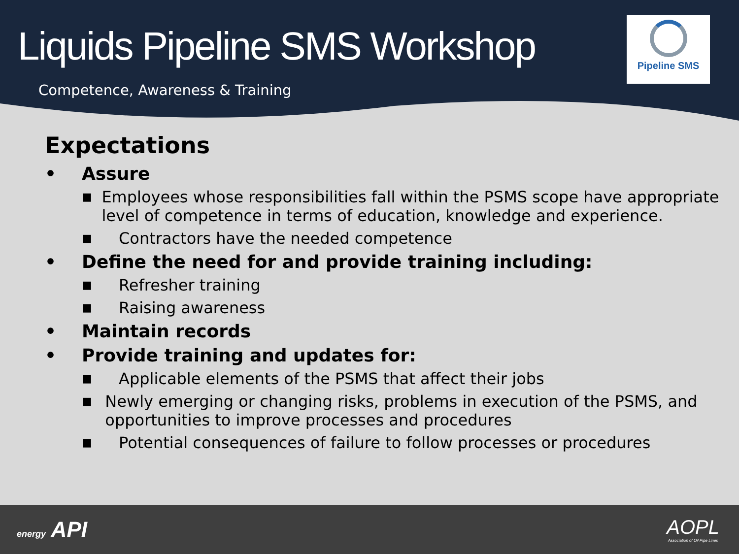Liquids Pipeline SMS Workshop
Competence, Awareness & Training
Pipeline SMS
Expectations
• Assure
■ Employees whose responsibilities fall within the PSMS scope have appropriate level of competence in terms of education, knowledge and experience.
■ Contractors have the needed competence
• Define the need for and provide training including:
■ Refresher training
■ Raising awareness
• Maintain records
• Provide training and updates for:
■ Applicable elements of the PSMS that affect their jobs
■ Newly emerging or changing risks, problems in execution of the PSMS, and opportunities to improve processes and procedures
■ Potential consequences of failure to follow processes or procedures
energy API
AOPL
Association of Oil Pipe Lines